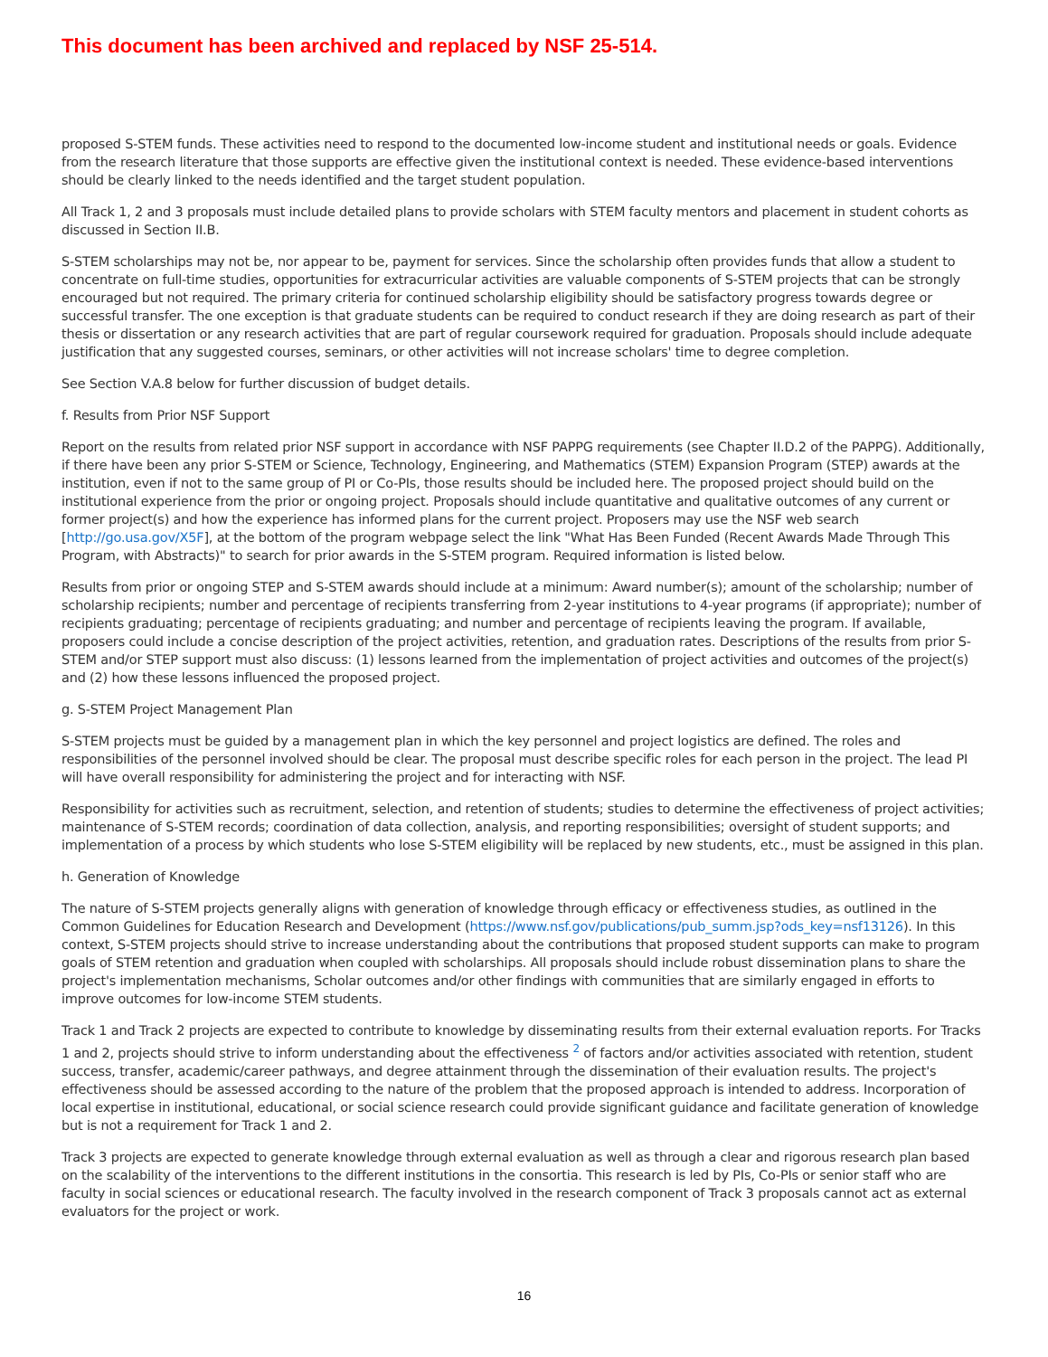This document has been archived and replaced by NSF 25-514.
proposed S-STEM funds. These activities need to respond to the documented low-income student and institutional needs or goals. Evidence from the research literature that those supports are effective given the institutional context is needed. These evidence-based interventions should be clearly linked to the needs identified and the target student population.
All Track 1, 2 and 3 proposals must include detailed plans to provide scholars with STEM faculty mentors and placement in student cohorts as discussed in Section II.B.
S-STEM scholarships may not be, nor appear to be, payment for services. Since the scholarship often provides funds that allow a student to concentrate on full-time studies, opportunities for extracurricular activities are valuable components of S-STEM projects that can be strongly encouraged but not required. The primary criteria for continued scholarship eligibility should be satisfactory progress towards degree or successful transfer. The one exception is that graduate students can be required to conduct research if they are doing research as part of their thesis or dissertation or any research activities that are part of regular coursework required for graduation. Proposals should include adequate justification that any suggested courses, seminars, or other activities will not increase scholars' time to degree completion.
See Section V.A.8 below for further discussion of budget details.
f. Results from Prior NSF Support
Report on the results from related prior NSF support in accordance with NSF PAPPG requirements (see Chapter II.D.2 of the PAPPG). Additionally, if there have been any prior S-STEM or Science, Technology, Engineering, and Mathematics (STEM) Expansion Program (STEP) awards at the institution, even if not to the same group of PI or Co-PIs, those results should be included here. The proposed project should build on the institutional experience from the prior or ongoing project. Proposals should include quantitative and qualitative outcomes of any current or former project(s) and how the experience has informed plans for the current project. Proposers may use the NSF web search [http://go.usa.gov/X5F], at the bottom of the program webpage select the link "What Has Been Funded (Recent Awards Made Through This Program, with Abstracts)" to search for prior awards in the S-STEM program. Required information is listed below.
Results from prior or ongoing STEP and S-STEM awards should include at a minimum: Award number(s); amount of the scholarship; number of scholarship recipients; number and percentage of recipients transferring from 2-year institutions to 4-year programs (if appropriate); number of recipients graduating; percentage of recipients graduating; and number and percentage of recipients leaving the program. If available, proposers could include a concise description of the project activities, retention, and graduation rates. Descriptions of the results from prior S-STEM and/or STEP support must also discuss: (1) lessons learned from the implementation of project activities and outcomes of the project(s) and (2) how these lessons influenced the proposed project.
g. S-STEM Project Management Plan
S-STEM projects must be guided by a management plan in which the key personnel and project logistics are defined. The roles and responsibilities of the personnel involved should be clear. The proposal must describe specific roles for each person in the project. The lead PI will have overall responsibility for administering the project and for interacting with NSF.
Responsibility for activities such as recruitment, selection, and retention of students; studies to determine the effectiveness of project activities; maintenance of S-STEM records; coordination of data collection, analysis, and reporting responsibilities; oversight of student supports; and implementation of a process by which students who lose S-STEM eligibility will be replaced by new students, etc., must be assigned in this plan.
h. Generation of Knowledge
The nature of S-STEM projects generally aligns with generation of knowledge through efficacy or effectiveness studies, as outlined in the Common Guidelines for Education Research and Development (https://www.nsf.gov/publications/pub_summ.jsp?ods_key=nsf13126). In this context, S-STEM projects should strive to increase understanding about the contributions that proposed student supports can make to program goals of STEM retention and graduation when coupled with scholarships. All proposals should include robust dissemination plans to share the project's implementation mechanisms, Scholar outcomes and/or other findings with communities that are similarly engaged in efforts to improve outcomes for low-income STEM students.
Track 1 and Track 2 projects are expected to contribute to knowledge by disseminating results from their external evaluation reports. For Tracks 1 and 2, projects should strive to inform understanding about the effectiveness <sup>2</sup> of factors and/or activities associated with retention, student success, transfer, academic/career pathways, and degree attainment through the dissemination of their evaluation results. The project's effectiveness should be assessed according to the nature of the problem that the proposed approach is intended to address. Incorporation of local expertise in institutional, educational, or social science research could provide significant guidance and facilitate generation of knowledge but is not a requirement for Track 1 and 2.
Track 3 projects are expected to generate knowledge through external evaluation as well as through a clear and rigorous research plan based on the scalability of the interventions to the different institutions in the consortia. This research is led by PIs, Co-PIs or senior staff who are faculty in social sciences or educational research. The faculty involved in the research component of Track 3 proposals cannot act as external evaluators for the project or work.
16